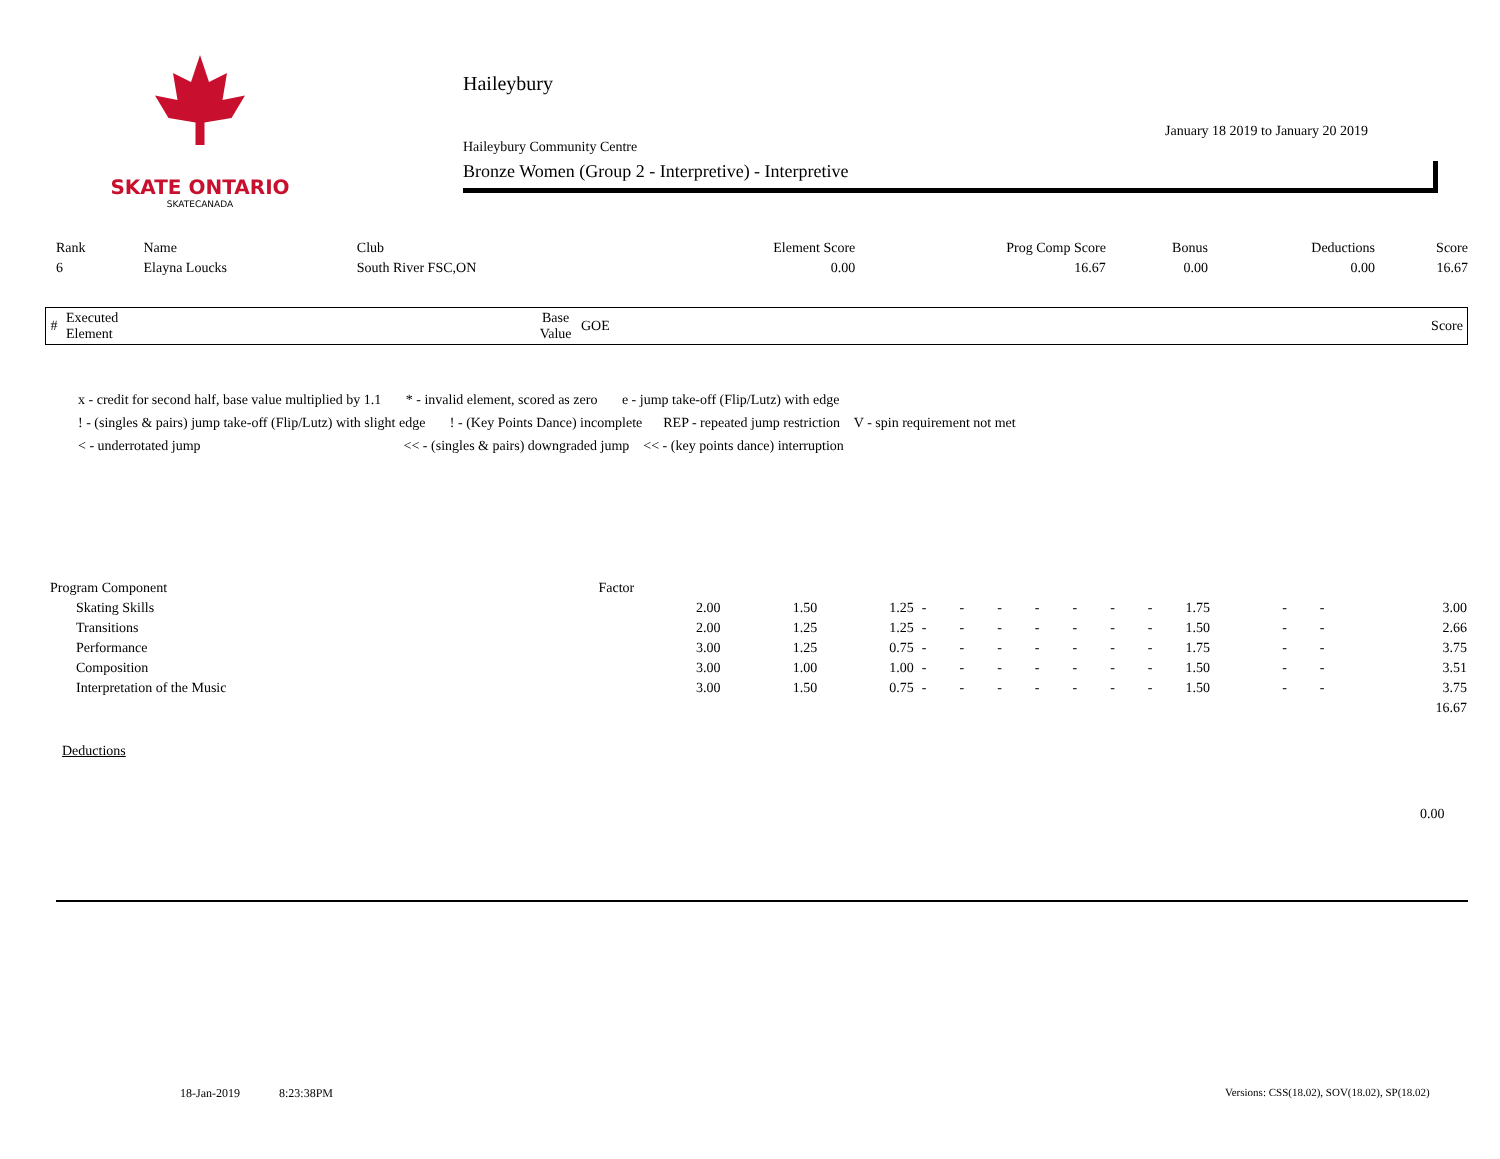SKATE ONTARIO
SKATECANADA
Haileybury
January 18 2019 to January 20 2019
Haileybury Community Centre
Bronze Women (Group 2 - Interpretive) - Interpretive
| Rank | Name | Club | Element Score | Prog Comp Score | Bonus | Deductions | Score |
| --- | --- | --- | --- | --- | --- | --- | --- |
| 6 | Elayna Loucks | South River FSC,ON | 0.00 | 16.67 | 0.00 | 0.00 | 16.67 |
| # | Executed Element | | Base Value | GOE | | Score |
| --- | --- | --- | --- | --- | --- | --- |
x - credit for second half, base value multiplied by 1.1 * - invalid element, scored as zero e - jump take-off (Flip/Lutz) with edge
! - (singles & pairs) jump take-off (Flip/Lutz) with slight edge ! - (Key Points Dance) incomplete REP - repeated jump restriction V - spin requirement not met
< - underrotated jump << - (singles & pairs) downgraded jump << - (key points dance) interruption
| Program Component | Factor | | | | | | | | | | | | | |
| Skating Skills | 2.00 | 1.50 | 1.25 | - | - | - | - | - | - | - | 1.75 | - | - | 3.00 |
| Transitions | 2.00 | 1.25 | 1.25 | - | - | - | - | - | - | - | 1.50 | - | - | 2.66 |
| Performance | 3.00 | 1.25 | 0.75 | - | - | - | - | - | - | - | 1.75 | - | - | 3.75 |
| Composition | 3.00 | 1.00 | 1.00 | - | - | - | - | - | - | - | 1.50 | - | - | 3.51 |
| Interpretation of the Music | 3.00 | 1.50 | 0.75 | - | - | - | - | - | - | - | 1.50 | - | - | 3.75 |
| | | | | | | | | | | | | | | 16.67 |
Deductions
0.00
18-Jan-2019 8:23:38PM
Versions: CSS(18.02), SOV(18.02), SP(18.02)